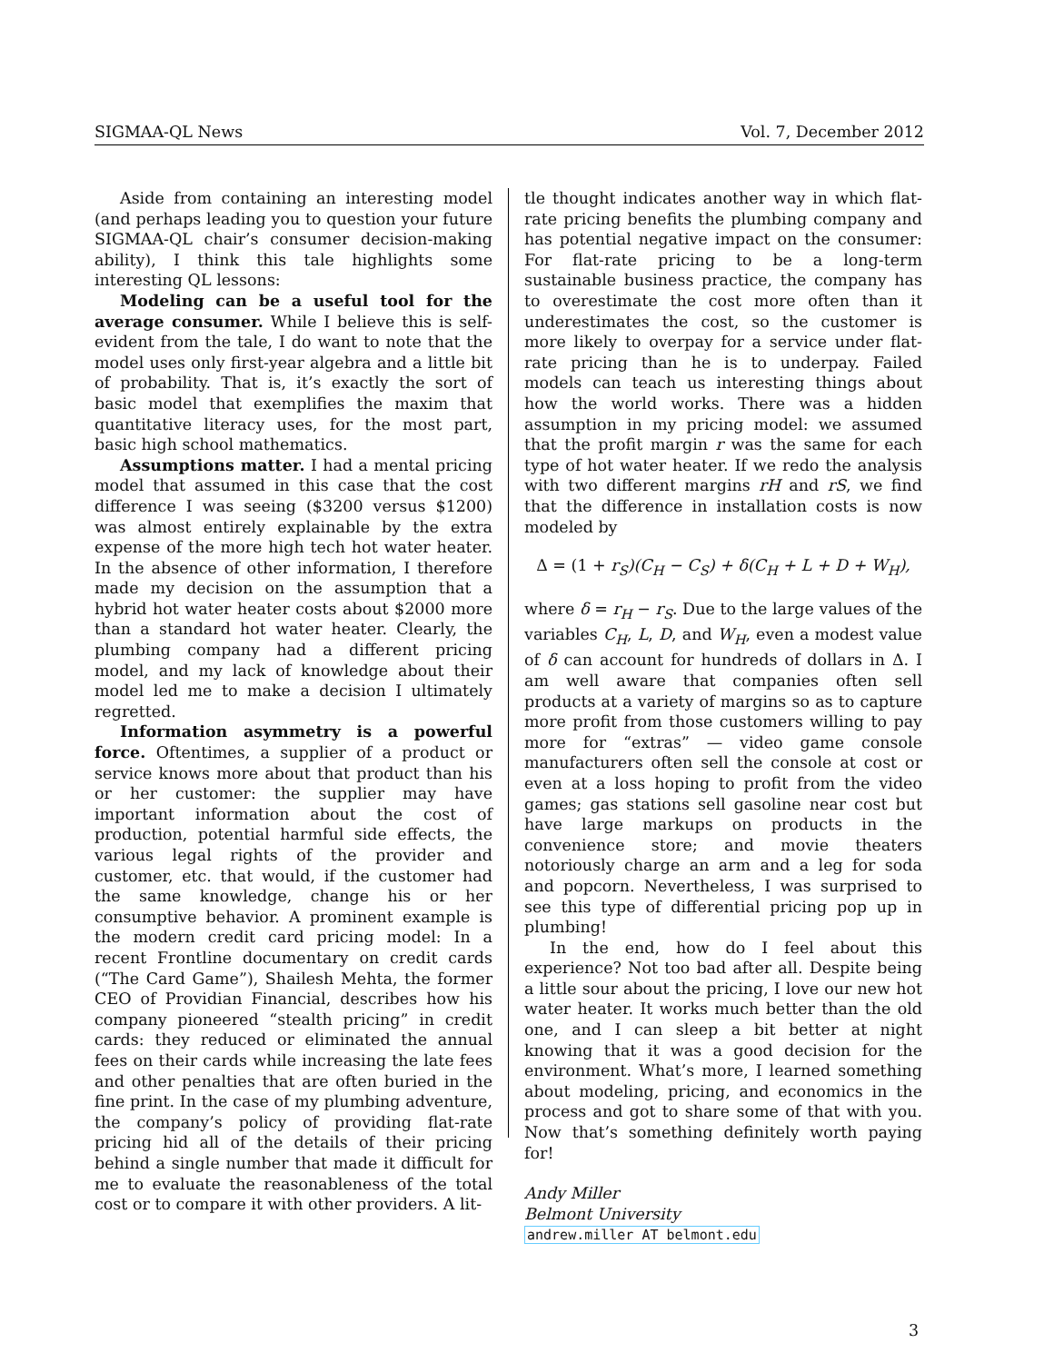SIGMAA-QL News Vol. 7, December 2012
Aside from containing an interesting model (and perhaps leading you to question your future SIGMAA-QL chair’s consumer decision-making ability), I think this tale highlights some interesting QL lessons:
Modeling can be a useful tool for the average consumer. While I believe this is self-evident from the tale, I do want to note that the model uses only first-year algebra and a little bit of probability. That is, it’s exactly the sort of basic model that exemplifies the maxim that quantitative literacy uses, for the most part, basic high school mathematics.
Assumptions matter. I had a mental pricing model that assumed in this case that the cost difference I was seeing ($3200 versus $1200) was almost entirely explainable by the extra expense of the more high tech hot water heater. In the absence of other information, I therefore made my decision on the assumption that a hybrid hot water heater costs about $2000 more than a standard hot water heater. Clearly, the plumbing company had a different pricing model, and my lack of knowledge about their model led me to make a decision I ultimately regretted.
Information asymmetry is a powerful force. Oftentimes, a supplier of a product or service knows more about that product than his or her customer: the supplier may have important information about the cost of production, potential harmful side effects, the various legal rights of the provider and customer, etc. that would, if the customer had the same knowledge, change his or her consumptive behavior. A prominent example is the modern credit card pricing model: In a recent Frontline documentary on credit cards (“The Card Game”), Shailesh Mehta, the former CEO of Providian Financial, describes how his company pioneered “stealth pricing” in credit cards: they reduced or eliminated the annual fees on their cards while increasing the late fees and other penalties that are often buried in the fine print. In the case of my plumbing adventure, the company’s policy of providing flat-rate pricing hid all of the details of their pricing behind a single number that made it difficult for me to evaluate the reasonableness of the total cost or to compare it with other providers. A lit-
tle thought indicates another way in which flat-rate pricing benefits the plumbing company and has potential negative impact on the consumer: For flat-rate pricing to be a long-term sustainable business practice, the company has to overestimate the cost more often than it underestimates the cost, so the customer is more likely to overpay for a service under flat-rate pricing than he is to underpay. Failed models can teach us interesting things about how the world works. There was a hidden assumption in my pricing model: we assumed that the profit margin r was the same for each type of hot water heater. If we redo the analysis with two different margins rH and rS, we find that the difference in installation costs is now modeled by
Δ = (1 + r<sub>S</sub>)(C<sub>H</sub> − C<sub>S</sub>) + δ(C<sub>H</sub> + L + D + W<sub>H</sub>),
where δ = r<sub>H</sub> − r<sub>S</sub>. Due to the large values of the variables C<sub>H</sub>, L, D, and W<sub>H</sub>, even a modest value of δ can account for hundreds of dollars in Δ. I am well aware that companies often sell products at a variety of margins so as to capture more profit from those customers willing to pay more for “extras” — video game console manufacturers often sell the console at cost or even at a loss hoping to profit from the video games; gas stations sell gasoline near cost but have large markups on products in the convenience store; and movie theaters notoriously charge an arm and a leg for soda and popcorn. Nevertheless, I was surprised to see this type of differential pricing pop up in plumbing!
In the end, how do I feel about this experience? Not too bad after all. Despite being a little sour about the pricing, I love our new hot water heater. It works much better than the old one, and I can sleep a bit better at night knowing that it was a good decision for the environment. What’s more, I learned something about modeling, pricing, and economics in the process and got to share some of that with you. Now that’s something definitely worth paying for!
Andy Miller
Belmont University
andrew.miller AT belmont.edu
3